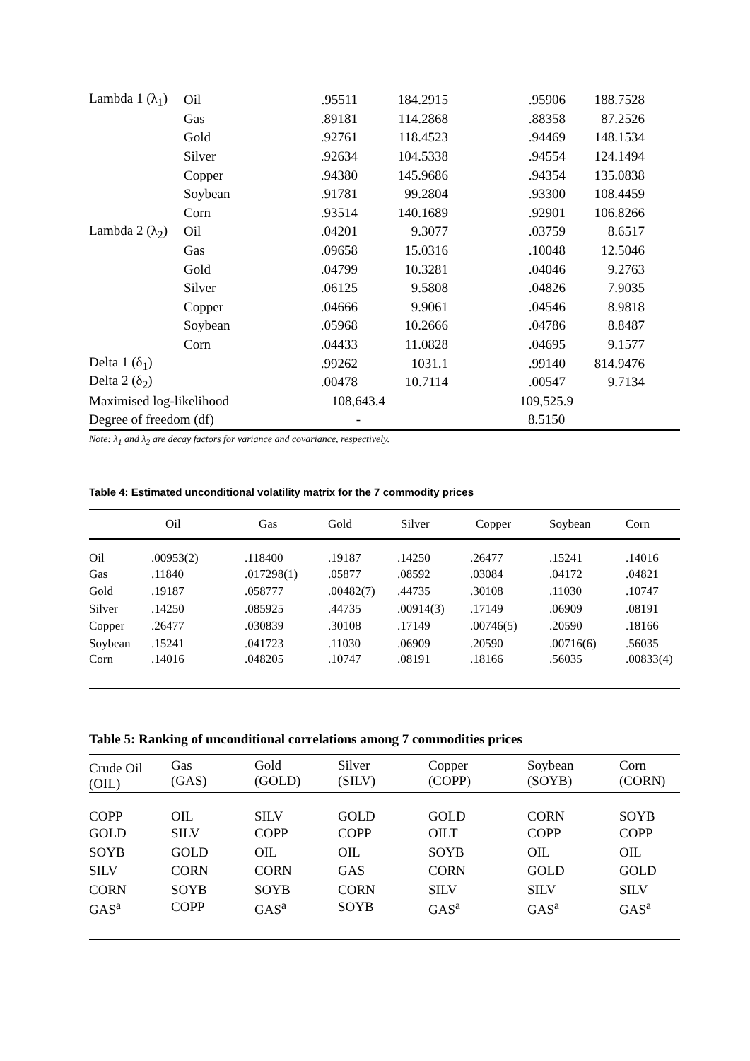| Lambda 1 (λ<sub>1</sub>) | Oil | .95511 | 184.2915 | .95906 | 188.7528 | |
| | Gas | .89181 | 114.2868 | .88358 | 87.2526 | |
| | Gold | .92761 | 118.4523 | .94469 | 148.1534 | |
| | Silver | .92634 | 104.5338 | .94554 | 124.1494 | |
| | Copper | .94380 | 145.9686 | .94354 | 135.0838 | |
| | Soybean | .91781 | 99.2804 | .93300 | 108.4459 | |
| | Corn | .93514 | 140.1689 | .92901 | 106.8266 | |
| Lambda 2 (λ<sub>2</sub>) | Oil | .04201 | 9.3077 | .03759 | 8.6517 | |
| | Gas | .09658 | 15.0316 | .10048 | 12.5046 | |
| | Gold | .04799 | 10.3281 | .04046 | 9.2763 | |
| | Silver | .06125 | 9.5808 | .04826 | 7.9035 | |
| | Copper | .04666 | 9.9061 | .04546 | 8.9818 | |
| | Soybean | .05968 | 10.2666 | .04786 | 8.8487 | |
| | Corn | .04433 | 11.0828 | .04695 | 9.1577 | |
| Delta 1 (δ<sub>1</sub>) | | .99262 | 1031.1 | .99140 | 814.9476 | |
| Delta 2 (δ<sub>2</sub>) | | .00478 | 10.7114 | .00547 | 9.7134 | |
| Maximised log-likelihood | | 108,643.4 | | 109,525.9 | | |
| Degree of freedom (df) | | - | | 8.5150 | | |
Note: λ<sub>1</sub> and λ<sub>2</sub> are decay factors for variance and covariance, respectively.
Table 4: Estimated unconditional volatility matrix for the 7 commodity prices
| | Oil | Gas | Gold | Silver | Copper | Soybean | Corn |
| --- | --- | --- | --- | --- | --- | --- | --- |
| Oil | .00953(2) | .118400 | .19187 | .14250 | .26477 | .15241 | .14016 |
| Gas | .11840 | .017298(1) | .05877 | .08592 | .03084 | .04172 | .04821 |
| Gold | .19187 | .058777 | .00482(7) | .44735 | .30108 | .11030 | .10747 |
| Silver | .14250 | .085925 | .44735 | .00914(3) | .17149 | .06909 | .08191 |
| Copper | .26477 | .030839 | .30108 | .17149 | .00746(5) | .20590 | .18166 |
| Soybean | .15241 | .041723 | .11030 | .06909 | .20590 | .00716(6) | .56035 |
| Corn | .14016 | .048205 | .10747 | .08191 | .18166 | .56035 | .00833(4) |
Table 5: Ranking of unconditional correlations among 7 commodities prices
| Crude Oil (OIL) | Gas (GAS) | Gold (GOLD) | Silver (SILV) | Copper (COPP) | Soybean (SOYB) | Corn (CORN) |
| --- | --- | --- | --- | --- | --- | --- |
| COPP | OIL | SILV | GOLD | GOLD | CORN | SOYB |
| GOLD | SILV | COPP | COPP | OILT | COPP | COPP |
| SOYB | GOLD | OIL | OIL | SOYB | OIL | OIL |
| SILV | CORN | CORN | GAS | CORN | GOLD | GOLD |
| CORN | SOYB | SOYB | CORN | SILV | SILV | SILV |
| GAS<sup>a</sup> | COPP | GAS<sup>a</sup> | SOYB | GAS<sup>a</sup> | GAS<sup>a</sup> | GAS<sup>a</sup> |